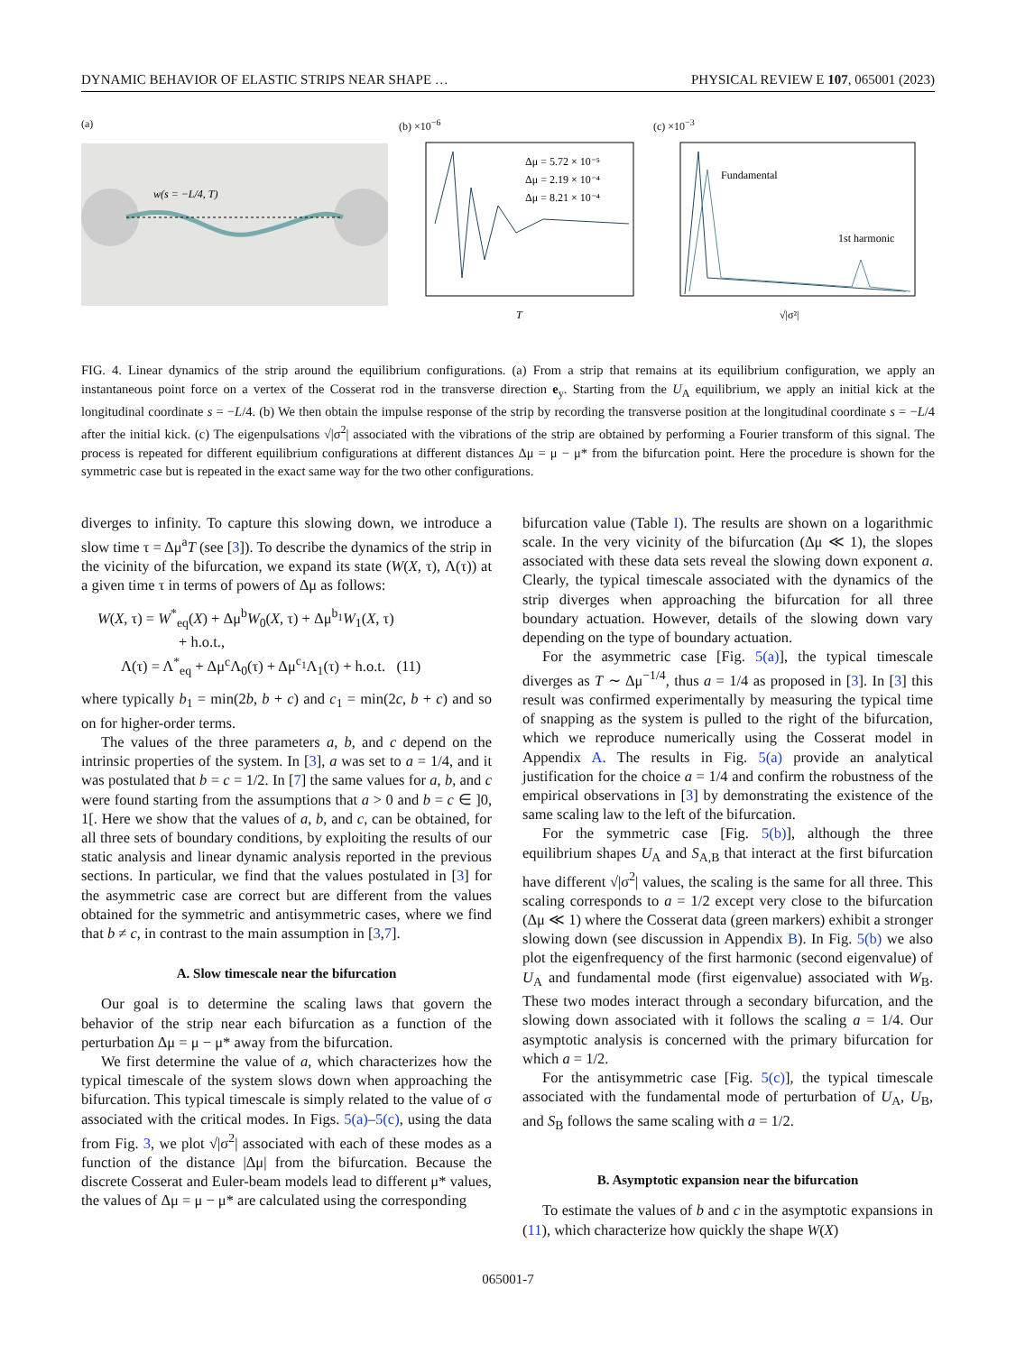DYNAMIC BEHAVIOR OF ELASTIC STRIPS NEAR SHAPE … PHYSICAL REVIEW E 107, 065001 (2023)
(a)
w(s = −L/4, T)
(b) ×10<sup>−6</sup>
Δμ = 5.72 × 10⁻⁵
Δμ = 2.19 × 10⁻⁴
Δμ = 8.21 × 10⁻⁴
T
(c) ×10<sup>−3</sup>
Fundamental
1st harmonic
√|σ²|
FIG. 4. Linear dynamics of the strip around the equilibrium configurations. (a) From a strip that remains at its equilibrium configuration, we apply an instantaneous point force on a vertex of the Cosserat rod in the transverse direction e<sub>y</sub>. Starting from the U<sub>A</sub> equilibrium, we apply an initial kick at the longitudinal coordinate s = −L/4. (b) We then obtain the impulse response of the strip by recording the transverse position at the longitudinal coordinate s = −L/4 after the initial kick. (c) The eigenpulsations √|σ<sup>2</sup>| associated with the vibrations of the strip are obtained by performing a Fourier transform of this signal. The process is repeated for different equilibrium configurations at different distances Δμ = μ − μ* from the bifurcation point. Here the procedure is shown for the symmetric case but is repeated in the exact same way for the two other configurations.
diverges to infinity. To capture this slowing down, we introduce a slow time τ = Δμ<sup>a</sup>T (see [3]). To describe the dynamics of the strip in the vicinity of the bifurcation, we expand its state (W(X, τ), Λ(τ)) at a given time τ in terms of powers of Δμ as follows:
W(X, τ) = W<sup>*</sup><sub>eq</sub>(X) + Δμ<sup>b</sup>W<sub>0</sub>(X, τ) + Δμ<sup>b<sub>1</sub></sup>W<sub>1</sub>(X, τ)
+ h.o.t.,
Λ(τ) = Λ<sup>*</sup><sub>eq</sub> + Δμ<sup>c</sup>Λ<sub>0</sub>(τ) + Δμ<sup>c<sub>1</sub></sup>Λ<sub>1</sub>(τ) + h.o.t. (11)
where typically b<sub>1</sub> = min(2b, b + c) and c<sub>1</sub> = min(2c, b + c) and so on for higher-order terms.
The values of the three parameters a, b, and c depend on the intrinsic properties of the system. In [3], a was set to a = 1/4, and it was postulated that b = c = 1/2. In [7] the same values for a, b, and c were found starting from the assumptions that a > 0 and b = c ∈ ]0, 1[. Here we show that the values of a, b, and c, can be obtained, for all three sets of boundary conditions, by exploiting the results of our static analysis and linear dynamic analysis reported in the previous sections. In particular, we find that the values postulated in [3] for the asymmetric case are correct but are different from the values obtained for the symmetric and antisymmetric cases, where we find that b ≠ c, in contrast to the main assumption in [3,7].
A. Slow timescale near the bifurcation
Our goal is to determine the scaling laws that govern the behavior of the strip near each bifurcation as a function of the perturbation Δμ = μ − μ* away from the bifurcation.
We first determine the value of a, which characterizes how the typical timescale of the system slows down when approaching the bifurcation. This typical timescale is simply related to the value of σ associated with the critical modes. In Figs. 5(a)–5(c), using the data from Fig. 3, we plot √|σ<sup>2</sup>| associated with each of these modes as a function of the distance |Δμ| from the bifurcation. Because the discrete Cosserat and Euler-beam models lead to different μ* values, the values of Δμ = μ − μ* are calculated using the corresponding
bifurcation value (Table I). The results are shown on a logarithmic scale. In the very vicinity of the bifurcation (Δμ ≪ 1), the slopes associated with these data sets reveal the slowing down exponent a. Clearly, the typical timescale associated with the dynamics of the strip diverges when approaching the bifurcation for all three boundary actuation. However, details of the slowing down vary depending on the type of boundary actuation.
For the asymmetric case [Fig. 5(a)], the typical timescale diverges as T ∼ Δμ<sup>−1/4</sup>, thus a = 1/4 as proposed in [3]. In [3] this result was confirmed experimentally by measuring the typical time of snapping as the system is pulled to the right of the bifurcation, which we reproduce numerically using the Cosserat model in Appendix A. The results in Fig. 5(a) provide an analytical justification for the choice a = 1/4 and confirm the robustness of the empirical observations in [3] by demonstrating the existence of the same scaling law to the left of the bifurcation.
For the symmetric case [Fig. 5(b)], although the three equilibrium shapes U<sub>A</sub> and S<sub>A,B</sub> that interact at the first bifurcation have different √|σ<sup>2</sup>| values, the scaling is the same for all three. This scaling corresponds to a = 1/2 except very close to the bifurcation (Δμ ≪ 1) where the Cosserat data (green markers) exhibit a stronger slowing down (see discussion in Appendix B). In Fig. 5(b) we also plot the eigenfrequency of the first harmonic (second eigenvalue) of U<sub>A</sub> and fundamental mode (first eigenvalue) associated with W<sub>B</sub>. These two modes interact through a secondary bifurcation, and the slowing down associated with it follows the scaling a = 1/4. Our asymptotic analysis is concerned with the primary bifurcation for which a = 1/2.
For the antisymmetric case [Fig. 5(c)], the typical timescale associated with the fundamental mode of perturbation of U<sub>A</sub>, U<sub>B</sub>, and S<sub>B</sub> follows the same scaling with a = 1/2.
B. Asymptotic expansion near the bifurcation
To estimate the values of b and c in the asymptotic expansions in (11), which characterize how quickly the shape W(X)
065001-7